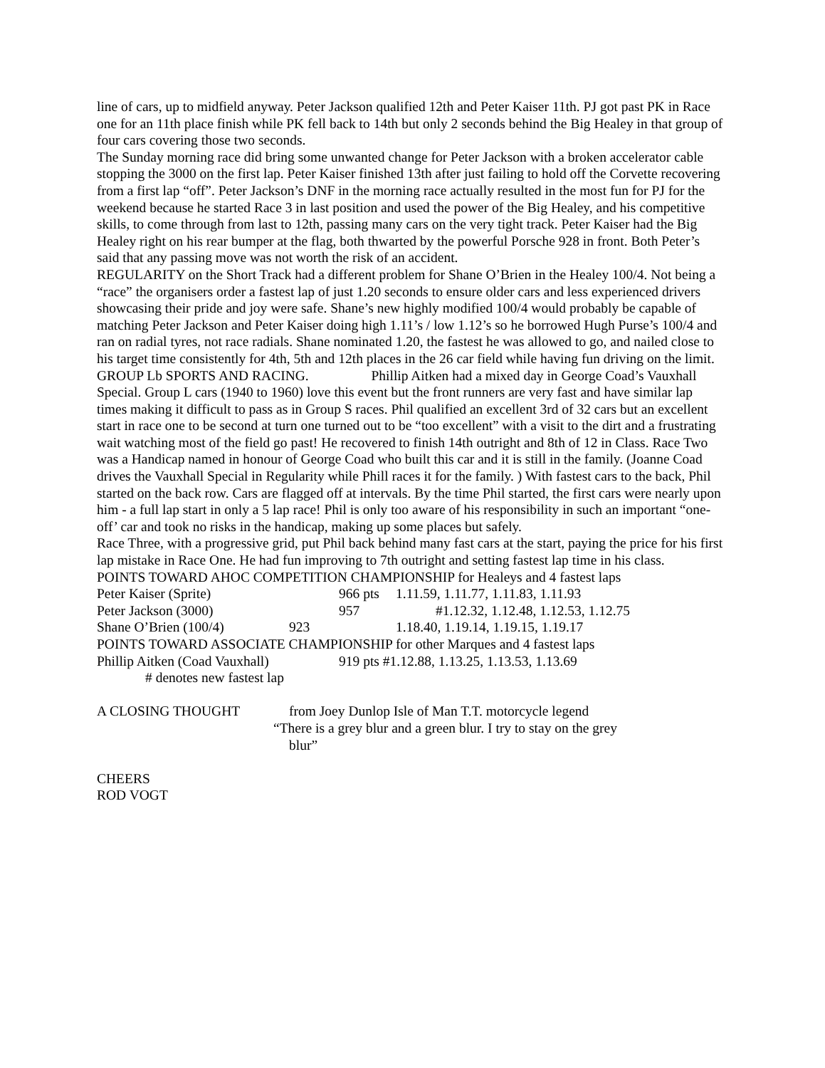line of cars, up to midfield anyway. Peter Jackson qualified 12th and Peter Kaiser 11th. PJ got past PK in Race one for an 11th place finish while PK fell back to 14th but only 2 seconds behind the Big Healey in that group of four cars covering those two seconds.
The Sunday morning race did bring some unwanted change for Peter Jackson with a broken accelerator cable stopping the 3000 on the first lap. Peter Kaiser finished 13th after just failing to hold off the Corvette recovering from a first lap “off”. Peter Jackson’s DNF in the morning race actually resulted in the most fun for PJ for the weekend because he started Race 3 in last position and used the power of the Big Healey, and his competitive skills, to come through from last to 12th, passing many cars on the very tight track. Peter Kaiser had the Big Healey right on his rear bumper at the flag, both thwarted by the powerful Porsche 928 in front. Both Peter’s said that any passing move was not worth the risk of an accident.
REGULARITY on the Short Track had a different problem for Shane O’Brien in the Healey 100/4. Not being a “race” the organisers order a fastest lap of just 1.20 seconds to ensure older cars and less experienced drivers showcasing their pride and joy were safe. Shane’s new highly modified 100/4 would probably be capable of matching Peter Jackson and Peter Kaiser doing high 1.11’s / low 1.12’s so he borrowed Hugh Purse’s 100/4 and ran on radial tyres, not race radials. Shane nominated 1.20, the fastest he was allowed to go, and nailed close to his target time consistently for 4th, 5th and 12th places in the 26 car field while having fun driving on the limit.
GROUP Lb SPORTS AND RACING. Phillip Aitken had a mixed day in George Coad’s Vauxhall Special. Group L cars (1940 to 1960) love this event but the front runners are very fast and have similar lap times making it difficult to pass as in Group S races. Phil qualified an excellent 3rd of 32 cars but an excellent start in race one to be second at turn one turned out to be “too excellent” with a visit to the dirt and a frustrating wait watching most of the field go past! He recovered to finish 14th outright and 8th of 12 in Class. Race Two was a Handicap named in honour of George Coad who built this car and it is still in the family. (Joanne Coad drives the Vauxhall Special in Regularity while Phill races it for the family. ) With fastest cars to the back, Phil started on the back row. Cars are flagged off at intervals. By the time Phil started, the first cars were nearly upon him - a full lap start in only a 5 lap race! Phil is only too aware of his responsibility in such an important “one-off’ car and took no risks in the handicap, making up some places but safely.
Race Three, with a progressive grid, put Phil back behind many fast cars at the start, paying the price for his first lap mistake in Race One. He had fun improving to 7th outright and setting fastest lap time in his class.
POINTS TOWARD AHOC COMPETITION CHAMPIONSHIP for Healeys and 4 fastest laps
Peter Kaiser (Sprite) 966 pts 1.11.59, 1.11.77, 1.11.83, 1.11.93
Peter Jackson (3000) 957 #1.12.32, 1.12.48, 1.12.53, 1.12.75
Shane O’Brien (100/4) 923 1.18.40, 1.19.14, 1.19.15, 1.19.17
POINTS TOWARD ASSOCIATE CHAMPIONSHIP for other Marques and 4 fastest laps
Phillip Aitken (Coad Vauxhall) 919 pts #1.12.88, 1.13.25, 1.13.53, 1.13.69
# denotes new fastest lap
A CLOSING THOUGHT from Joey Dunlop Isle of Man T.T. motorcycle legend
“There is a grey blur and a green blur. I try to stay on the grey
blur”
CHEERS
ROD VOGT